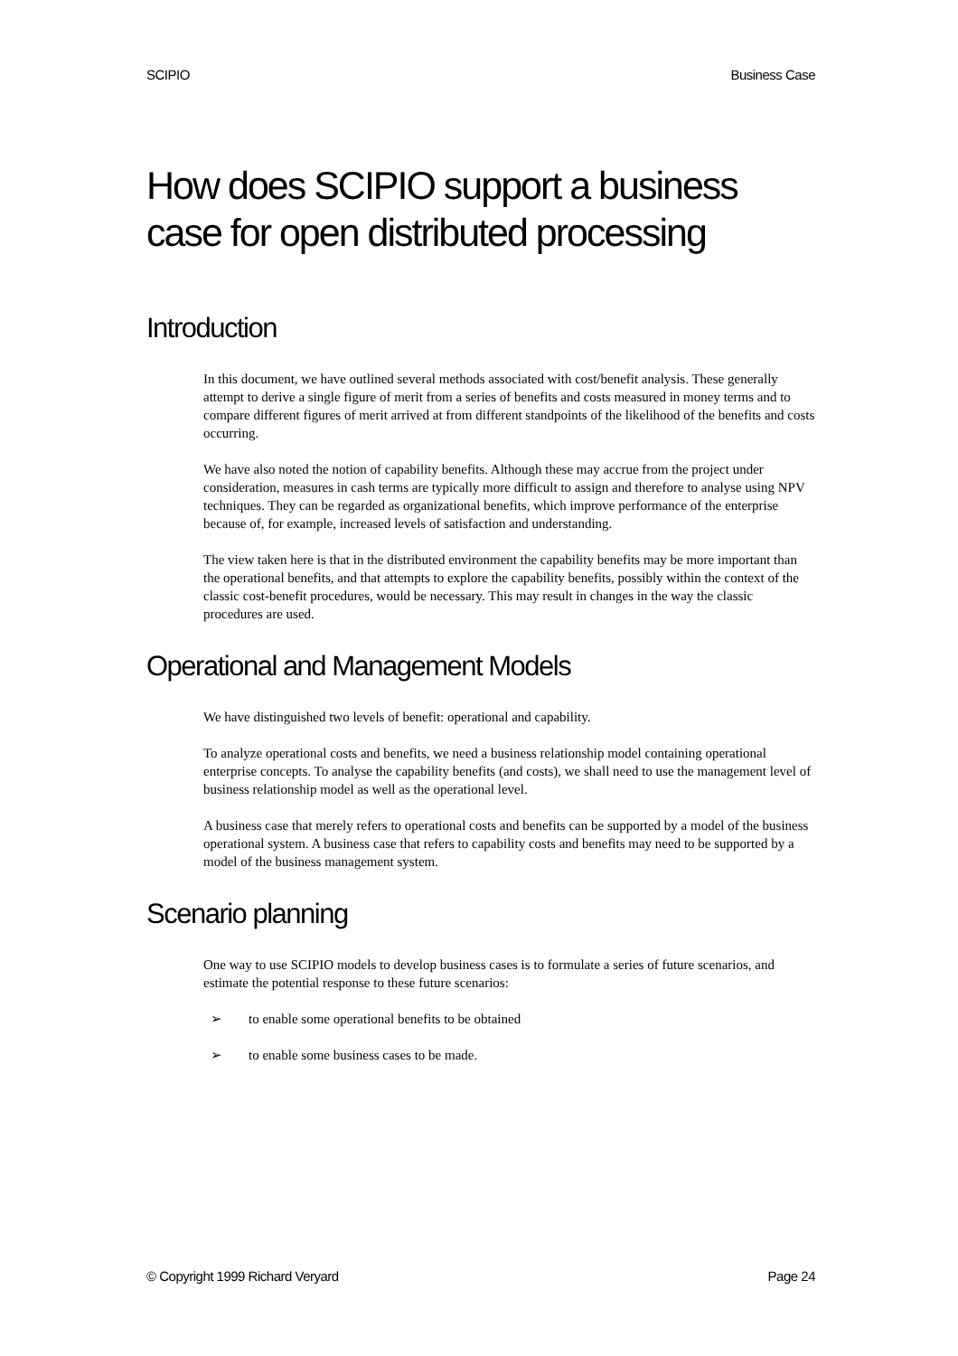SCIPIO Business Case
How does SCIPIO support a business case for open distributed processing
Introduction
In this document, we have outlined several methods associated with cost/benefit analysis. These generally attempt to derive a single figure of merit from a series of benefits and costs measured in money terms and to compare different figures of merit arrived at from different standpoints of the likelihood of the benefits and costs occurring.
We have also noted the notion of capability benefits. Although these may accrue from the project under consideration, measures in cash terms are typically more difficult to assign and therefore to analyse using NPV techniques. They can be regarded as organizational benefits, which improve performance of the enterprise because of, for example, increased levels of satisfaction and understanding.
The view taken here is that in the distributed environment the capability benefits may be more important than the operational benefits, and that attempts to explore the capability benefits, possibly within the context of the classic cost-benefit procedures, would be necessary. This may result in changes in the way the classic procedures are used.
Operational and Management Models
We have distinguished two levels of benefit: operational and capability.
To analyze operational costs and benefits, we need a business relationship model containing operational enterprise concepts. To analyse the capability benefits (and costs), we shall need to use the management level of business relationship model as well as the operational level.
A business case that merely refers to operational costs and benefits can be supported by a model of the business operational system. A business case that refers to capability costs and benefits may need to be supported by a model of the business management system.
Scenario planning
One way to use SCIPIO models to develop business cases is to formulate a series of future scenarios, and estimate the potential response to these future scenarios:
➢ to enable some operational benefits to be obtained
➢ to enable some business cases to be made.
© Copyright 1999 Richard Veryard Page 24